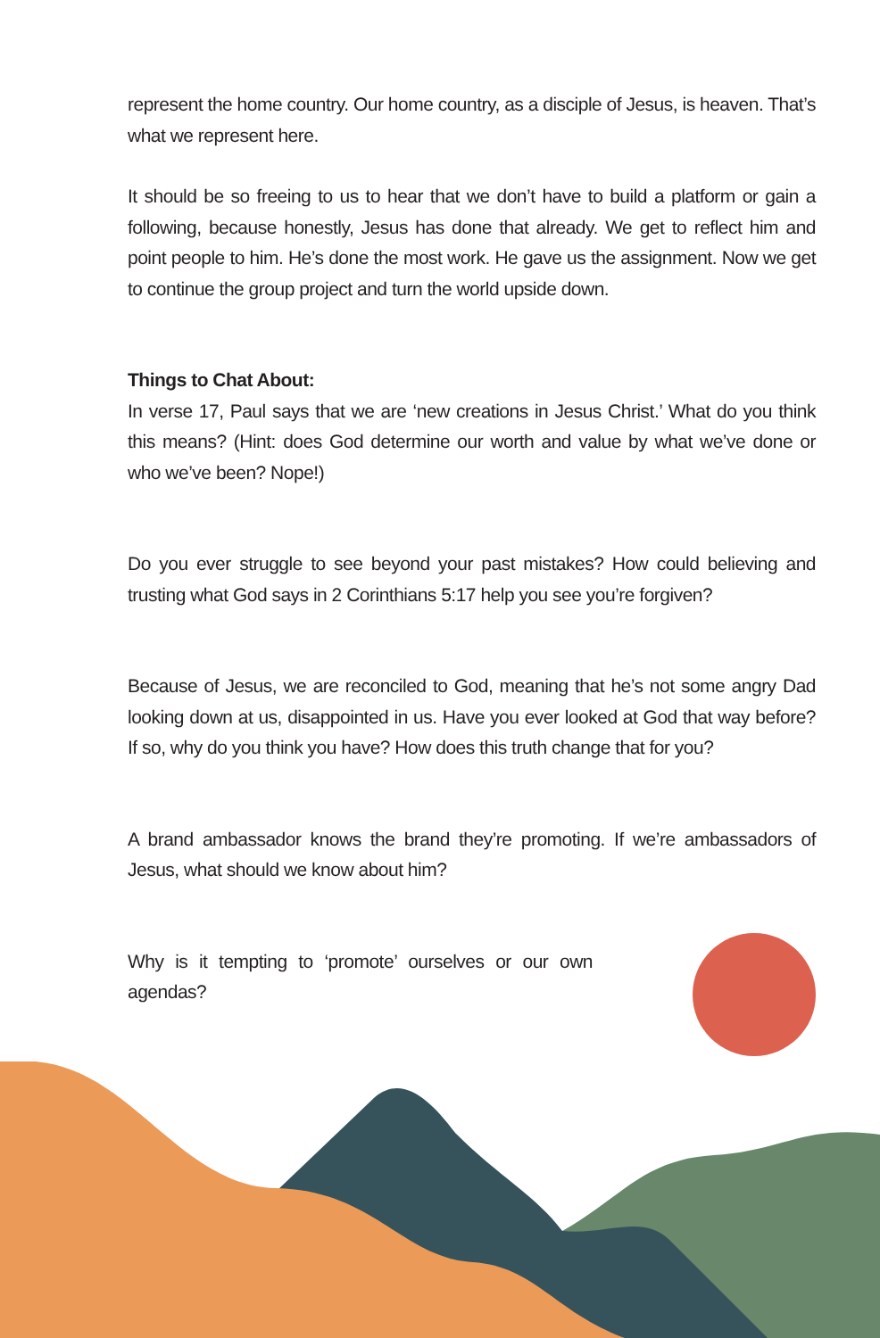represent the home country. Our home country, as a disciple of Jesus, is heaven. That’s what we represent here.
It should be so freeing to us to hear that we don’t have to build a platform or gain a following, because honestly, Jesus has done that already. We get to reflect him and point people to him. He’s done the most work. He gave us the assignment. Now we get to continue the group project and turn the world upside down.
Things to Chat About:
In verse 17, Paul says that we are ‘new creations in Jesus Christ.’ What do you think this means? (Hint: does God determine our worth and value by what we’ve done or who we’ve been? Nope!)
Do you ever struggle to see beyond your past mistakes? How could believing and trusting what God says in 2 Corinthians 5:17 help you see you’re forgiven?
Because of Jesus, we are reconciled to God, meaning that he’s not some angry Dad looking down at us, disappointed in us. Have you ever looked at God that way before? If so, why do you think you have? How does this truth change that for you?
A brand ambassador knows the brand they’re promoting. If we’re ambassadors of Jesus, what should we know about him?
Why is it tempting to ‘promote’ ourselves or our own agendas?